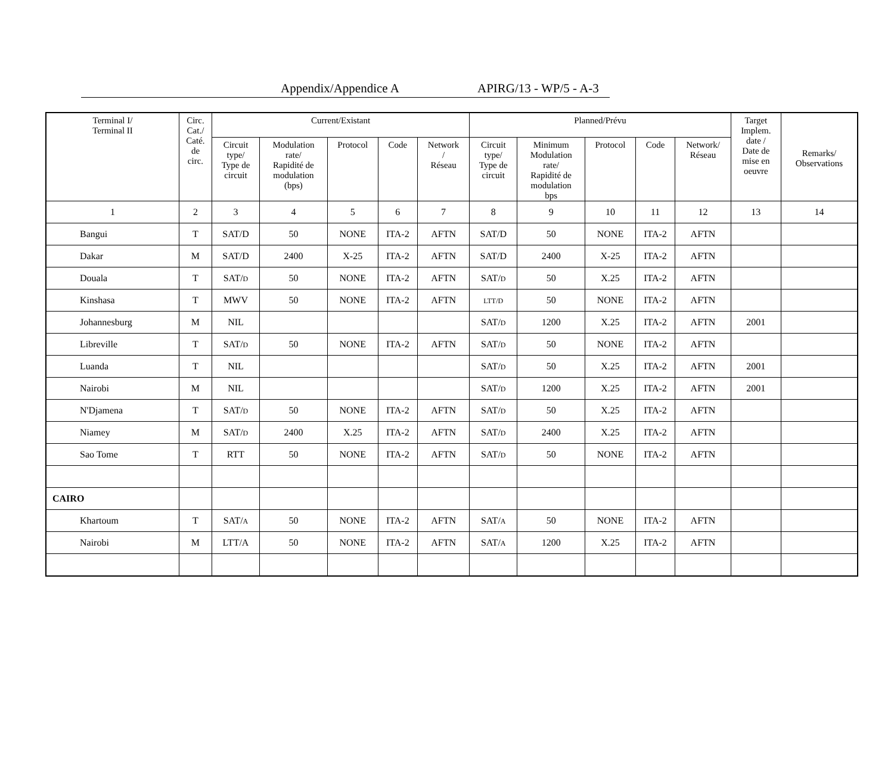Appendix/Appendice A APIRG/13 - WP/5 - A-3
| Terminal I/ Terminal II | Circ. Cat./ Caté. de circ. | Current/Existant | | | | | Planned/Prévu | | | | | Target Implem. date / Date de mise en oeuvre | Remarks/ Observations |
| --- | --- | --- | --- | --- | --- | --- | --- | --- | --- | --- | --- | --- | --- |
| | | Circuit type/ Type de circuit | Modulation rate/ Rapidité de modulation (bps) | Protocol | Code | Network / Réseau | Circuit type/ Type de circuit | Minimum Modulation rate/ Rapidité de modulation bps | Protocol | Code | Network/ Réseau | | |
| 1 | 2 | 3 | 4 | 5 | 6 | 7 | 8 | 9 | 10 | 11 | 12 | 13 | 14 |
| Bangui | T | SAT/D | 50 | NONE | ITA-2 | AFTN | SAT/D | 50 | NONE | ITA-2 | AFTN | | |
| Dakar | M | SAT/D | 2400 | X-25 | ITA-2 | AFTN | SAT/D | 2400 | X-25 | ITA-2 | AFTN | | |
| Douala | T | SAT/ D | 50 | NONE | ITA-2 | AFTN | SAT/ D | 50 | X.25 | ITA-2 | AFTN | | |
| Kinshasa | T | MWV | 50 | NONE | ITA-2 | AFTN | LTT/D | 50 | NONE | ITA-2 | AFTN | | |
| Johannesburg | M | NIL | | | | | SAT/ D | 1200 | X.25 | ITA-2 | AFTN | 2001 | |
| Libreville | T | SAT/ D | 50 | NONE | ITA-2 | AFTN | SAT/ D | 50 | NONE | ITA-2 | AFTN | | |
| Luanda | T | NIL | | | | | SAT/ D | 50 | X.25 | ITA-2 | AFTN | 2001 | |
| Nairobi | M | NIL | | | | | SAT/ D | 1200 | X.25 | ITA-2 | AFTN | 2001 | |
| N'Djamena | T | SAT/ D | 50 | NONE | ITA-2 | AFTN | SAT/ D | 50 | X.25 | ITA-2 | AFTN | | |
| Niamey | M | SAT/ D | 2400 | X.25 | ITA-2 | AFTN | SAT/ D | 2400 | X.25 | ITA-2 | AFTN | | |
| Sao Tome | T | RTT | 50 | NONE | ITA-2 | AFTN | SAT/ D | 50 | NONE | ITA-2 | AFTN | | |
| CAIRO | | | | | | | | | | | | | |
| Khartoum | T | SAT/ A | 50 | NONE | ITA-2 | AFTN | SAT/ A | 50 | NONE | ITA-2 | AFTN | | |
| Nairobi | M | LTT/A | 50 | NONE | ITA-2 | AFTN | SAT/ A | 1200 | X.25 | ITA-2 | AFTN | | |